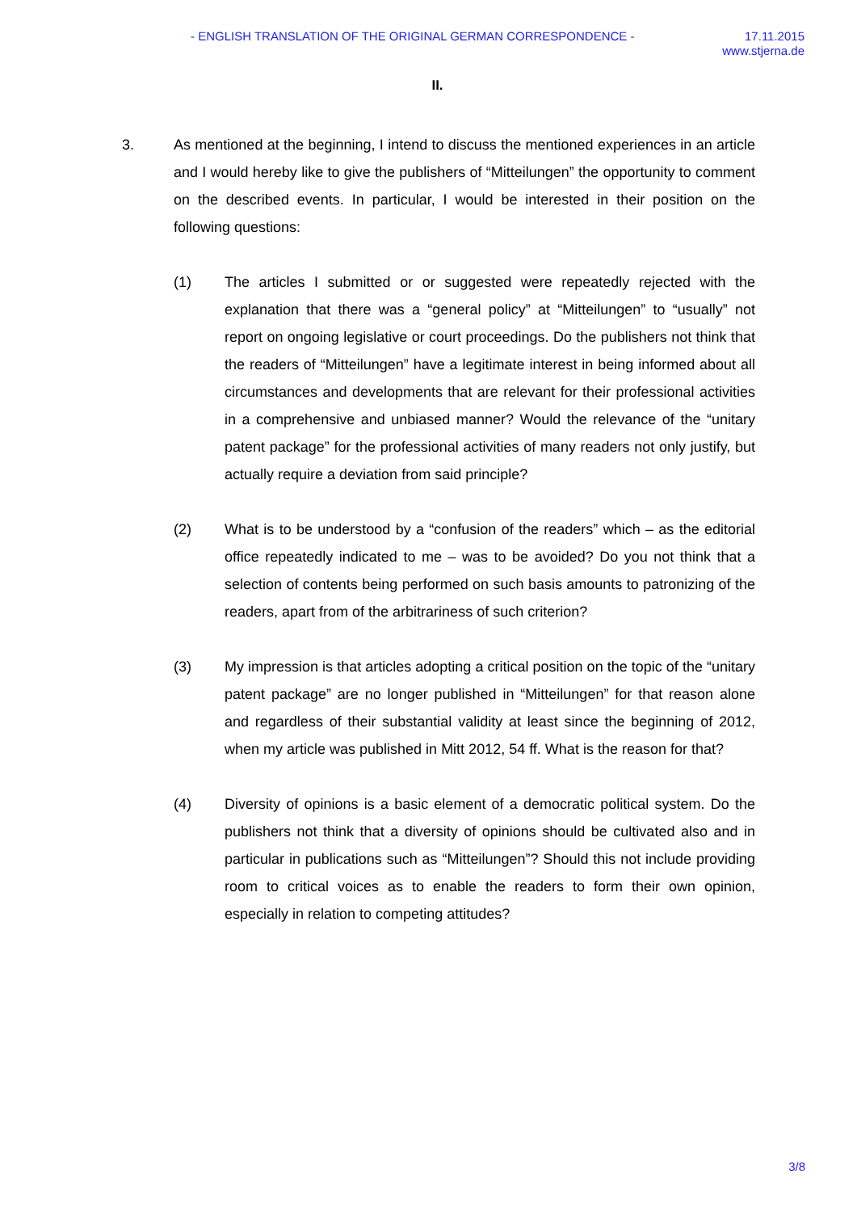- ENGLISH TRANSLATION OF THE ORIGINAL GERMAN CORRESPONDENCE -
17.11.2015
www.stjerna.de
II.
3. As mentioned at the beginning, I intend to discuss the mentioned experiences in an article and I would hereby like to give the publishers of “Mitteilungen” the opportunity to comment on the described events. In particular, I would be interested in their position on the following questions:
(1) The articles I submitted or or suggested were repeatedly rejected with the explanation that there was a “general policy” at “Mitteilungen” to “usually” not report on ongoing legislative or court proceedings. Do the publishers not think that the readers of “Mitteilungen” have a legitimate interest in being informed about all circumstances and developments that are relevant for their professional activities in a comprehensive and unbiased manner? Would the relevance of the “unitary patent package” for the professional activities of many readers not only justify, but actually require a deviation from said principle?
(2) What is to be understood by a “confusion of the readers” which – as the editorial office repeatedly indicated to me – was to be avoided? Do you not think that a selection of contents being performed on such basis amounts to patronizing of the readers, apart from of the arbitrariness of such criterion?
(3) My impression is that articles adopting a critical position on the topic of the “unitary patent package” are no longer published in “Mitteilungen” for that reason alone and regardless of their substantial validity at least since the beginning of 2012, when my article was published in Mitt 2012, 54 ff. What is the reason for that?
(4) Diversity of opinions is a basic element of a democratic political system. Do the publishers not think that a diversity of opinions should be cultivated also and in particular in publications such as “Mitteilungen”? Should this not include providing room to critical voices as to enable the readers to form their own opinion, especially in relation to competing attitudes?
3/8